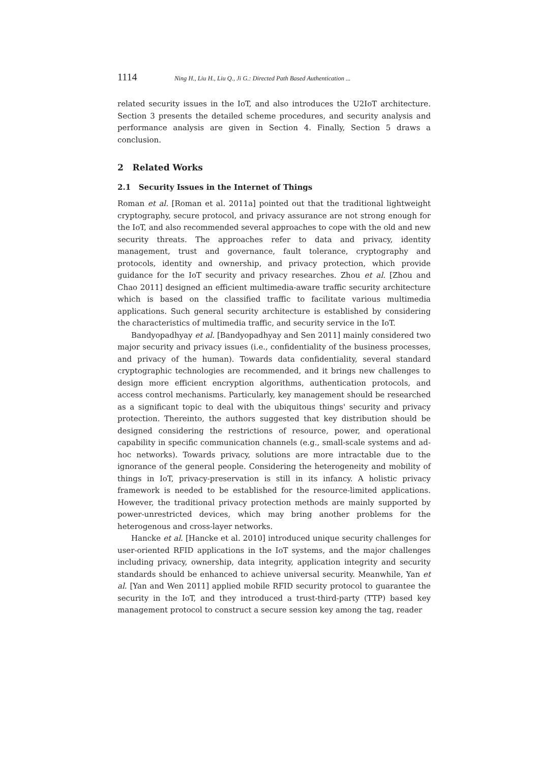1114 Ning H., Liu H., Liu Q., Ji G.: Directed Path Based Authentication ...
related security issues in the IoT, and also introduces the U2IoT architecture. Section 3 presents the detailed scheme procedures, and security analysis and performance analysis are given in Section 4. Finally, Section 5 draws a conclusion.
2 Related Works
2.1 Security Issues in the Internet of Things
Roman et al. [Roman et al. 2011a] pointed out that the traditional lightweight cryptography, secure protocol, and privacy assurance are not strong enough for the IoT, and also recommended several approaches to cope with the old and new security threats. The approaches refer to data and privacy, identity management, trust and governance, fault tolerance, cryptography and protocols, identity and ownership, and privacy protection, which provide guidance for the IoT security and privacy researches. Zhou et al. [Zhou and Chao 2011] designed an efficient multimedia-aware traffic security architecture which is based on the classified traffic to facilitate various multimedia applications. Such general security architecture is established by considering the characteristics of multimedia traffic, and security service in the IoT.
Bandyopadhyay et al. [Bandyopadhyay and Sen 2011] mainly considered two major security and privacy issues (i.e., confidentiality of the business processes, and privacy of the human). Towards data confidentiality, several standard cryptographic technologies are recommended, and it brings new challenges to design more efficient encryption algorithms, authentication protocols, and access control mechanisms. Particularly, key management should be researched as a significant topic to deal with the ubiquitous things' security and privacy protection. Thereinto, the authors suggested that key distribution should be designed considering the restrictions of resource, power, and operational capability in specific communication channels (e.g., small-scale systems and ad-hoc networks). Towards privacy, solutions are more intractable due to the ignorance of the general people. Considering the heterogeneity and mobility of things in IoT, privacy-preservation is still in its infancy. A holistic privacy framework is needed to be established for the resource-limited applications. However, the traditional privacy protection methods are mainly supported by power-unrestricted devices, which may bring another problems for the heterogenous and cross-layer networks.
Hancke et al. [Hancke et al. 2010] introduced unique security challenges for user-oriented RFID applications in the IoT systems, and the major challenges including privacy, ownership, data integrity, application integrity and security standards should be enhanced to achieve universal security. Meanwhile, Yan et al. [Yan and Wen 2011] applied mobile RFID security protocol to guarantee the security in the IoT, and they introduced a trust-third-party (TTP) based key management protocol to construct a secure session key among the tag, reader